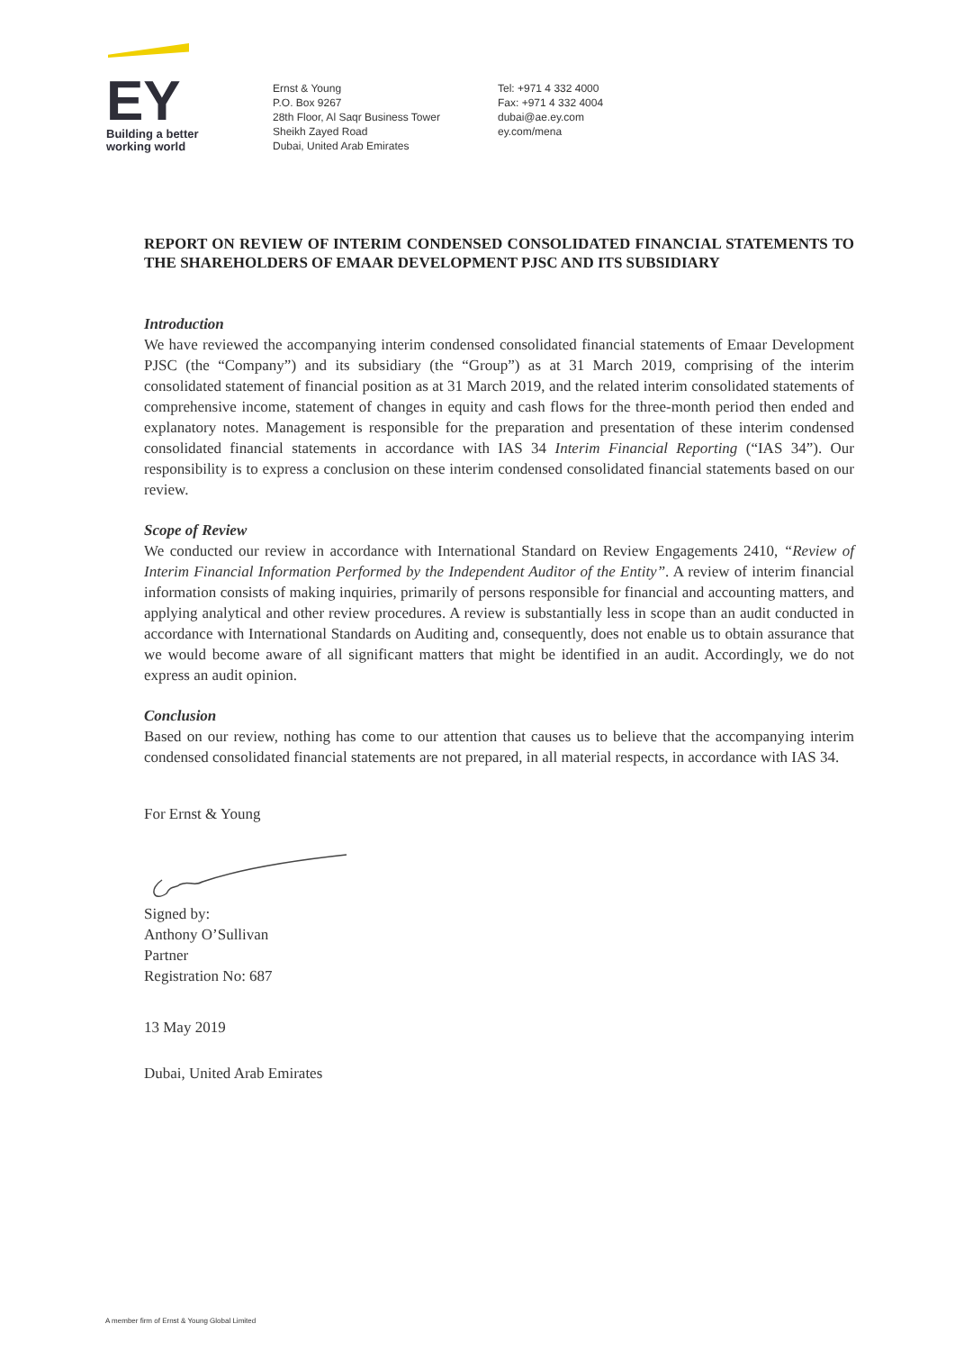EY
Building a better
working world
Ernst & Young
P.O. Box 9267
28th Floor, Al Saqr Business Tower
Sheikh Zayed Road
Dubai, United Arab Emirates
Tel: +971 4 332 4000
Fax: +971 4 332 4004
dubai@ae.ey.com
ey.com/mena
REPORT ON REVIEW OF INTERIM CONDENSED CONSOLIDATED FINANCIAL STATEMENTS TO THE SHAREHOLDERS OF EMAAR DEVELOPMENT PJSC AND ITS SUBSIDIARY
Introduction
We have reviewed the accompanying interim condensed consolidated financial statements of Emaar Development PJSC (the “Company”) and its subsidiary (the “Group”) as at 31 March 2019, comprising of the interim consolidated statement of financial position as at 31 March 2019, and the related interim consolidated statements of comprehensive income, statement of changes in equity and cash flows for the three-month period then ended and explanatory notes. Management is responsible for the preparation and presentation of these interim condensed consolidated financial statements in accordance with IAS 34 Interim Financial Reporting (“IAS 34”). Our responsibility is to express a conclusion on these interim condensed consolidated financial statements based on our review.
Scope of Review
We conducted our review in accordance with International Standard on Review Engagements 2410, “Review of Interim Financial Information Performed by the Independent Auditor of the Entity”. A review of interim financial information consists of making inquiries, primarily of persons responsible for financial and accounting matters, and applying analytical and other review procedures. A review is substantially less in scope than an audit conducted in accordance with International Standards on Auditing and, consequently, does not enable us to obtain assurance that we would become aware of all significant matters that might be identified in an audit. Accordingly, we do not express an audit opinion.
Conclusion
Based on our review, nothing has come to our attention that causes us to believe that the accompanying interim condensed consolidated financial statements are not prepared, in all material respects, in accordance with IAS 34.
For Ernst & Young
Signed by:
Anthony O’Sullivan
Partner
Registration No: 687
13 May 2019
Dubai, United Arab Emirates
A member firm of Ernst & Young Global Limited